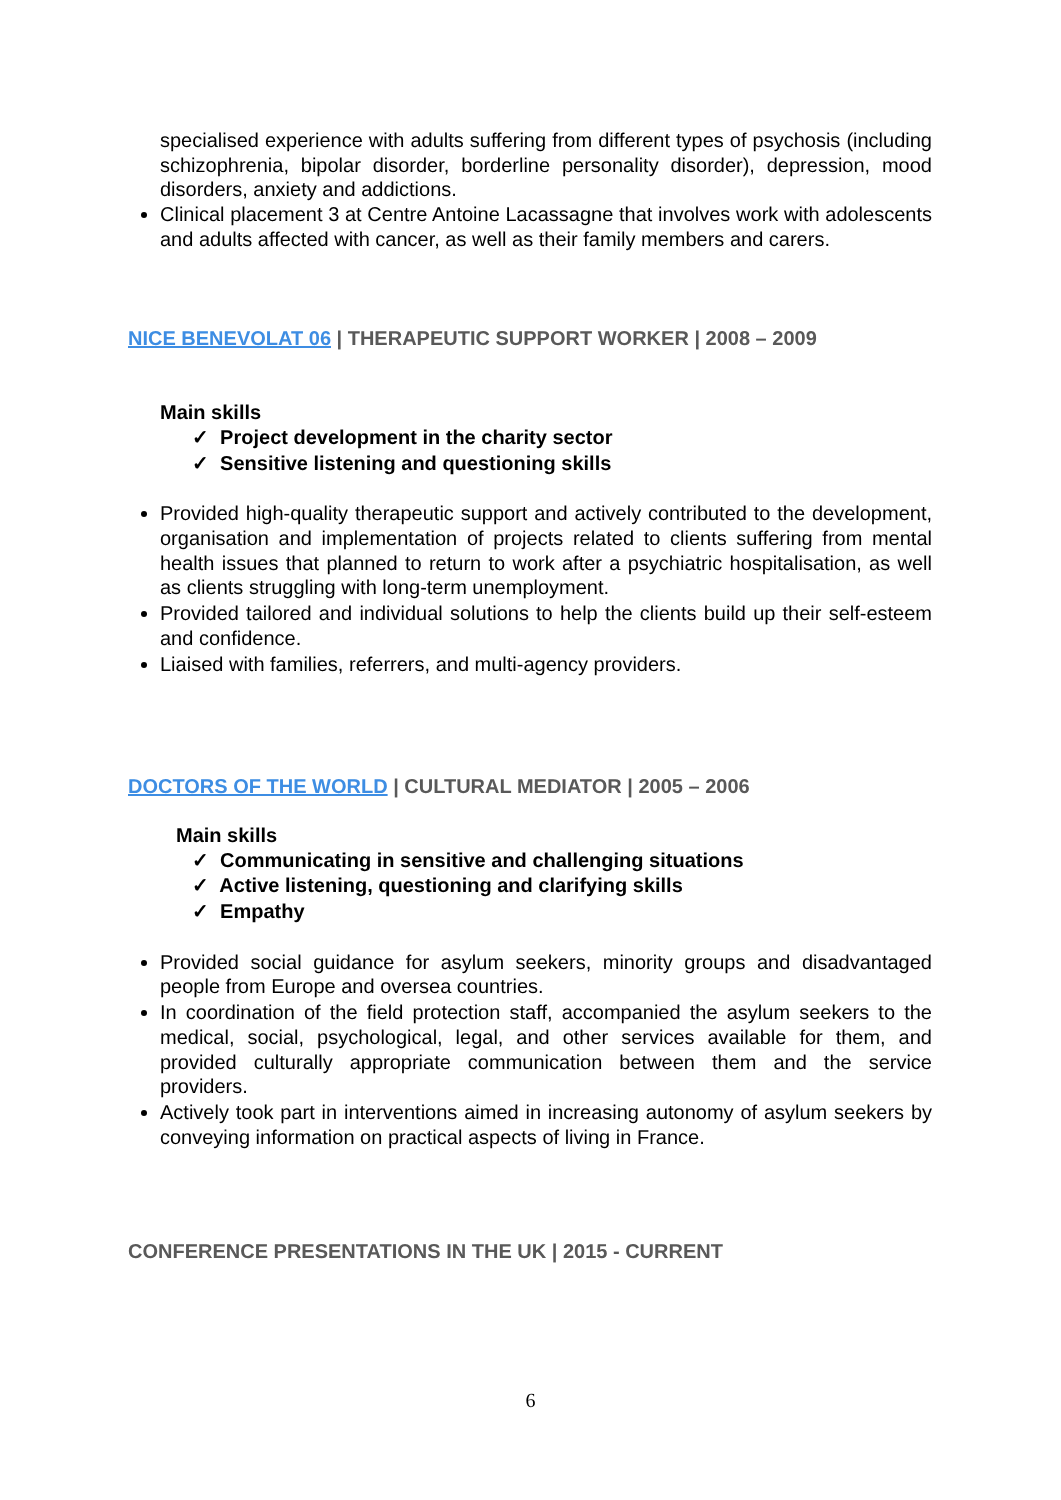specialised experience with adults suffering from different types of psychosis (including schizophrenia, bipolar disorder, borderline personality disorder), depression, mood disorders, anxiety and addictions.
Clinical placement 3 at Centre Antoine Lacassagne that involves work with adolescents and adults affected with cancer, as well as their family members and carers.
NICE BENEVOLAT 06 | THERAPEUTIC SUPPORT WORKER | 2008 – 2009
Main skills
✓ Project development in the charity sector
✓ Sensitive listening and questioning skills
Provided high-quality therapeutic support and actively contributed to the development, organisation and implementation of projects related to clients suffering from mental health issues that planned to return to work after a psychiatric hospitalisation, as well as clients struggling with long-term unemployment.
Provided tailored and individual solutions to help the clients build up their self-esteem and confidence.
Liaised with families, referrers, and multi-agency providers.
DOCTORS OF THE WORLD | CULTURAL MEDIATOR | 2005 – 2006
Main skills
✓ Communicating in sensitive and challenging situations
✓ Active listening, questioning and clarifying skills
✓ Empathy
Provided social guidance for asylum seekers, minority groups and disadvantaged people from Europe and oversea countries.
In coordination of the field protection staff, accompanied the asylum seekers to the medical, social, psychological, legal, and other services available for them, and provided culturally appropriate communication between them and the service providers.
Actively took part in interventions aimed in increasing autonomy of asylum seekers by conveying information on practical aspects of living in France.
CONFERENCE PRESENTATIONS IN THE UK | 2015 - CURRENT
6